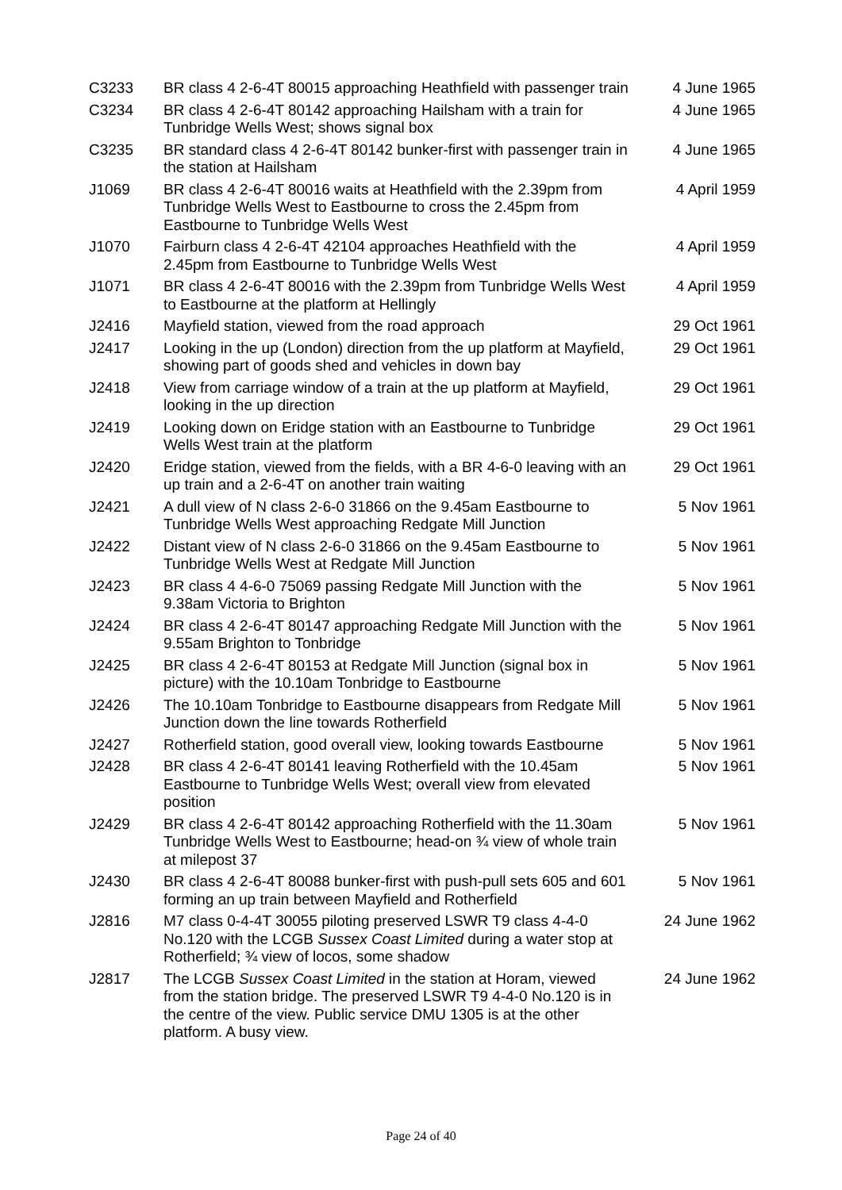| C3233 | BR class 4 2-6-4T 80015 approaching Heathfield with passenger train | 4 June 1965 |
| C3234 | BR class 4 2-6-4T 80142 approaching Hailsham with a train for Tunbridge Wells West; shows signal box | 4 June 1965 |
| C3235 | BR standard class 4 2-6-4T 80142 bunker-first with passenger train in the station at Hailsham | 4 June 1965 |
| J1069 | BR class 4 2-6-4T 80016 waits at Heathfield with the 2.39pm from Tunbridge Wells West to Eastbourne to cross the 2.45pm from Eastbourne to Tunbridge Wells West | 4 April 1959 |
| J1070 | Fairburn class 4 2-6-4T 42104 approaches Heathfield with the 2.45pm from Eastbourne to Tunbridge Wells West | 4 April 1959 |
| J1071 | BR class 4 2-6-4T 80016 with the 2.39pm from Tunbridge Wells West to Eastbourne at the platform at Hellingly | 4 April 1959 |
| J2416 | Mayfield station, viewed from the road approach | 29 Oct 1961 |
| J2417 | Looking in the up (London) direction from the up platform at Mayfield, showing part of goods shed and vehicles in down bay | 29 Oct 1961 |
| J2418 | View from carriage window of a train at the up platform at Mayfield, looking in the up direction | 29 Oct 1961 |
| J2419 | Looking down on Eridge station with an Eastbourne to Tunbridge Wells West train at the platform | 29 Oct 1961 |
| J2420 | Eridge station, viewed from the fields, with a BR 4-6-0 leaving with an up train and a 2-6-4T on another train waiting | 29 Oct 1961 |
| J2421 | A dull view of N class 2-6-0 31866 on the 9.45am Eastbourne to Tunbridge Wells West approaching Redgate Mill Junction | 5 Nov 1961 |
| J2422 | Distant view of N class 2-6-0 31866 on the 9.45am Eastbourne to Tunbridge Wells West at Redgate Mill Junction | 5 Nov 1961 |
| J2423 | BR class 4 4-6-0 75069 passing Redgate Mill Junction with the 9.38am Victoria to Brighton | 5 Nov 1961 |
| J2424 | BR class 4 2-6-4T 80147 approaching Redgate Mill Junction with the 9.55am Brighton to Tonbridge | 5 Nov 1961 |
| J2425 | BR class 4 2-6-4T 80153 at Redgate Mill Junction (signal box in picture) with the 10.10am Tonbridge to Eastbourne | 5 Nov 1961 |
| J2426 | The 10.10am Tonbridge to Eastbourne disappears from Redgate Mill Junction down the line towards Rotherfield | 5 Nov 1961 |
| J2427 | Rotherfield station, good overall view, looking towards Eastbourne | 5 Nov 1961 |
| J2428 | BR class 4 2-6-4T 80141 leaving Rotherfield with the 10.45am Eastbourne to Tunbridge Wells West; overall view from elevated position | 5 Nov 1961 |
| J2429 | BR class 4 2-6-4T 80142 approaching Rotherfield with the 11.30am Tunbridge Wells West to Eastbourne; head-on ¾ view of whole train at milepost 37 | 5 Nov 1961 |
| J2430 | BR class 4 2-6-4T 80088 bunker-first with push-pull sets 605 and 601 forming an up train between Mayfield and Rotherfield | 5 Nov 1961 |
| J2816 | M7 class 0-4-4T 30055 piloting preserved LSWR T9 class 4-4-0 No.120 with the LCGB Sussex Coast Limited during a water stop at Rotherfield; ¾ view of locos, some shadow | 24 June 1962 |
| J2817 | The LCGB Sussex Coast Limited in the station at Horam, viewed from the station bridge. The preserved LSWR T9 4-4-0 No.120 is in the centre of the view. Public service DMU 1305 is at the other platform. A busy view. | 24 June 1962 |
Page 24 of 40